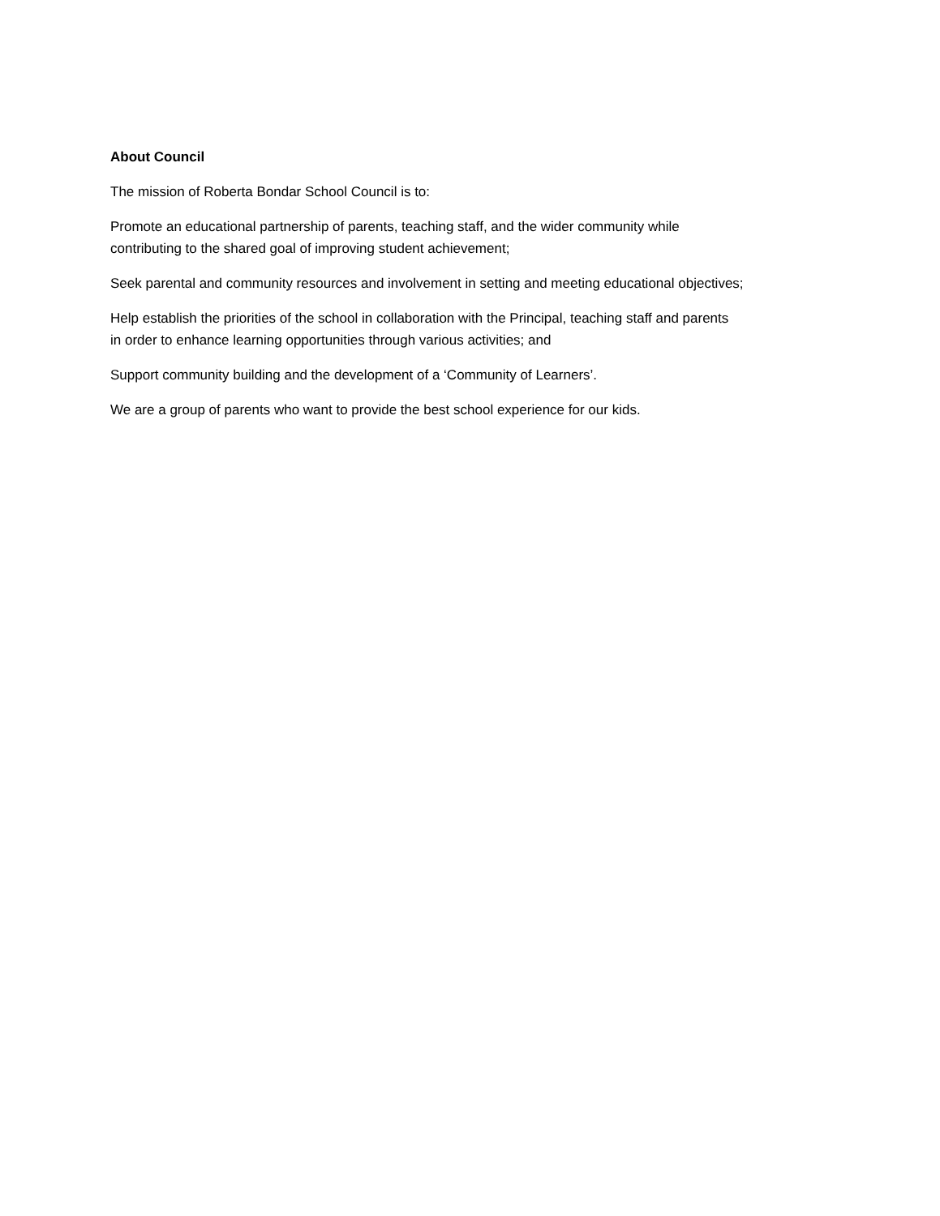About Council
The mission of Roberta Bondar School Council is to:
Promote an educational partnership of parents, teaching staff, and the wider community while
contributing to the shared goal of improving student achievement;
Seek parental and community resources and involvement in setting and meeting educational objectives;
Help establish the priorities of the school in collaboration with the Principal, teaching staff and parents
in order to enhance learning opportunities through various activities; and
Support community building and the development of a ‘Community of Learners’.
We are a group of parents who want to provide the best school experience for our kids.